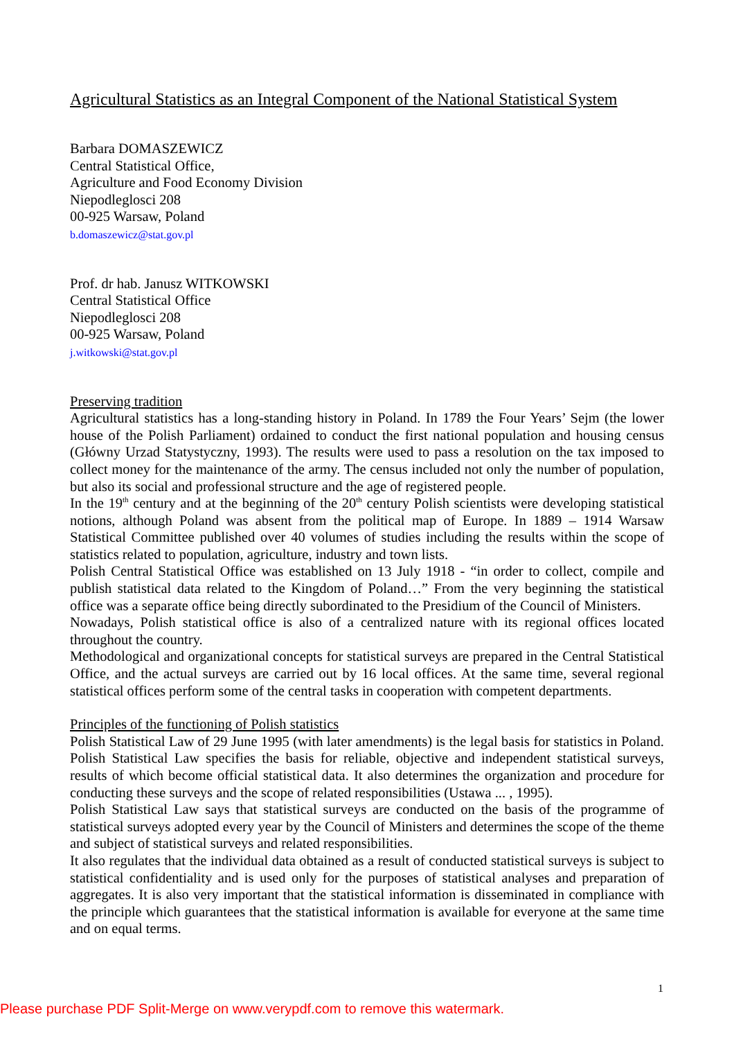Agricultural Statistics as an Integral Component of the National Statistical System
Barbara DOMASZEWICZ
Central Statistical Office,
Agriculture and Food Economy Division
Niepodleglosci 208
00-925 Warsaw, Poland
b.domaszewicz@stat.gov.pl
Prof. dr hab. Janusz WITKOWSKI
Central Statistical Office
Niepodleglosci 208
00-925 Warsaw, Poland
j.witkowski@stat.gov.pl
Preserving tradition
Agricultural statistics has a long-standing history in Poland. In 1789 the Four Years’ Sejm (the lower house of the Polish Parliament) ordained to conduct the first national population and housing census (Główny Urzad Statystyczny, 1993). The results were used to pass a resolution on the tax imposed to collect money for the maintenance of the army. The census included not only the number of population, but also its social and professional structure and the age of registered people.
In the 19<sup>th</sup> century and at the beginning of the 20<sup>th</sup> century Polish scientists were developing statistical notions, although Poland was absent from the political map of Europe. In 1889 – 1914 Warsaw Statistical Committee published over 40 volumes of studies including the results within the scope of statistics related to population, agriculture, industry and town lists.
Polish Central Statistical Office was established on 13 July 1918 - “in order to collect, compile and publish statistical data related to the Kingdom of Poland…” From the very beginning the statistical office was a separate office being directly subordinated to the Presidium of the Council of Ministers.
Nowadays, Polish statistical office is also of a centralized nature with its regional offices located throughout the country.
Methodological and organizational concepts for statistical surveys are prepared in the Central Statistical Office, and the actual surveys are carried out by 16 local offices. At the same time, several regional statistical offices perform some of the central tasks in cooperation with competent departments.
Principles of the functioning of Polish statistics
Polish Statistical Law of 29 June 1995 (with later amendments) is the legal basis for statistics in Poland. Polish Statistical Law specifies the basis for reliable, objective and independent statistical surveys, results of which become official statistical data. It also determines the organization and procedure for conducting these surveys and the scope of related responsibilities (Ustawa ... , 1995).
Polish Statistical Law says that statistical surveys are conducted on the basis of the programme of statistical surveys adopted every year by the Council of Ministers and determines the scope of the theme and subject of statistical surveys and related responsibilities.
It also regulates that the individual data obtained as a result of conducted statistical surveys is subject to statistical confidentiality and is used only for the purposes of statistical analyses and preparation of aggregates. It is also very important that the statistical information is disseminated in compliance with the principle which guarantees that the statistical information is available for everyone at the same time and on equal terms.
1
Please purchase PDF Split-Merge on www.verypdf.com to remove this watermark.